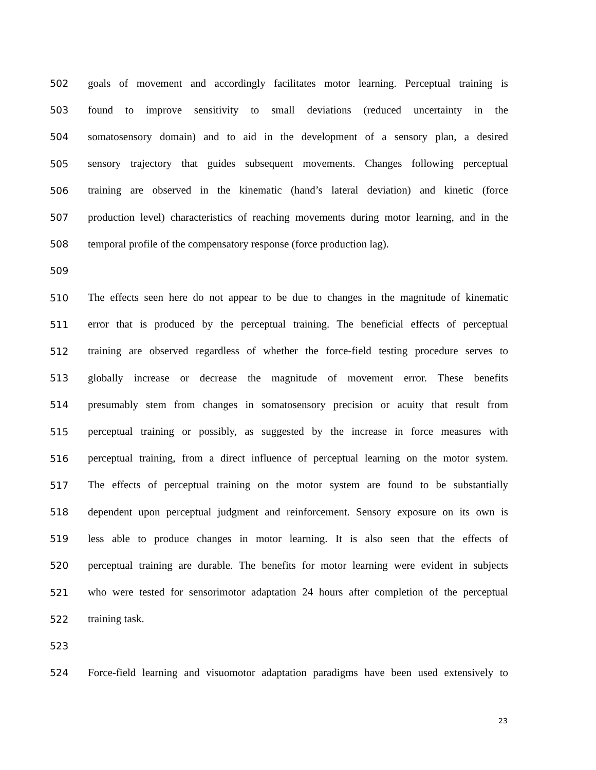502 goals of movement and accordingly facilitates motor learning. Perceptual training is
503 found to improve sensitivity to small deviations (reduced uncertainty in the
504 somatosensory domain) and to aid in the development of a sensory plan, a desired
505 sensory trajectory that guides subsequent movements. Changes following perceptual
506 training are observed in the kinematic (hand’s lateral deviation) and kinetic (force
507 production level) characteristics of reaching movements during motor learning, and in the
508 temporal profile of the compensatory response (force production lag).
509
510 The effects seen here do not appear to be due to changes in the magnitude of kinematic
511 error that is produced by the perceptual training. The beneficial effects of perceptual
512 training are observed regardless of whether the force-field testing procedure serves to
513 globally increase or decrease the magnitude of movement error. These benefits
514 presumably stem from changes in somatosensory precision or acuity that result from
515 perceptual training or possibly, as suggested by the increase in force measures with
516 perceptual training, from a direct influence of perceptual learning on the motor system.
517 The effects of perceptual training on the motor system are found to be substantially
518 dependent upon perceptual judgment and reinforcement. Sensory exposure on its own is
519 less able to produce changes in motor learning. It is also seen that the effects of
520 perceptual training are durable. The benefits for motor learning were evident in subjects
521 who were tested for sensorimotor adaptation 24 hours after completion of the perceptual
522 training task.
523
524 Force-field learning and visuomotor adaptation paradigms have been used extensively to
23